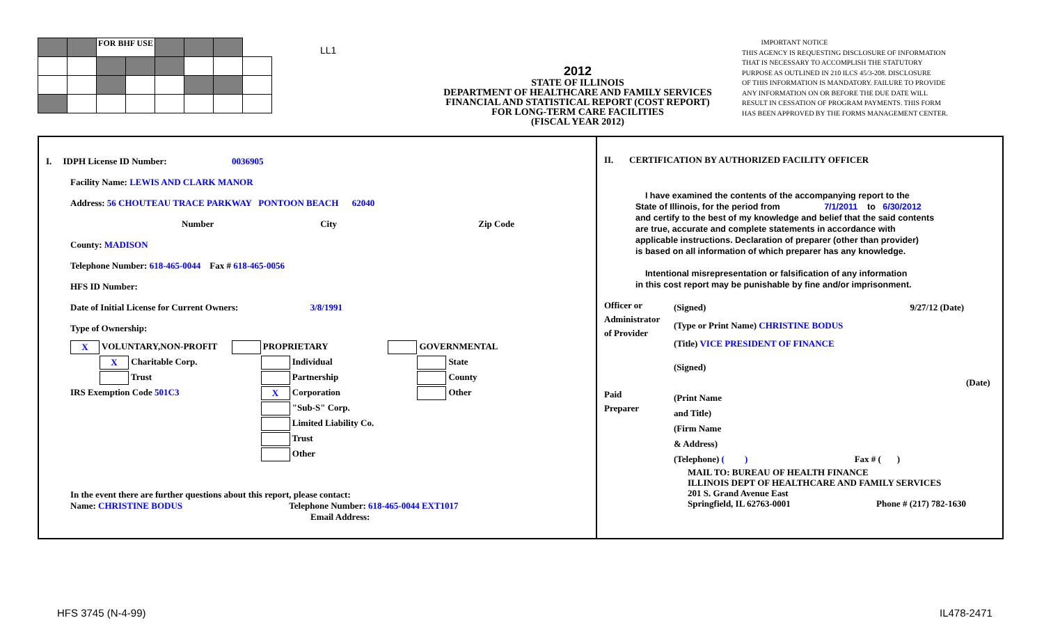| | | FOR BHF USE | | | | | |
LL1
2012
STATE OF ILLINOIS
DEPARTMENT OF HEALTHCARE AND FAMILY SERVICES
FINANCIAL AND STATISTICAL REPORT (COST REPORT)
FOR LONG-TERM CARE FACILITIES
(FISCAL YEAR 2012)
IMPORTANT NOTICE
THIS AGENCY IS REQUESTING DISCLOSURE OF INFORMATION
THAT IS NECESSARY TO ACCOMPLISH THE STATUTORY
PURPOSE AS OUTLINED IN 210 ILCS 45/3-208. DISCLOSURE
OF THIS INFORMATION IS MANDATORY. FAILURE TO PROVIDE
ANY INFORMATION ON OR BEFORE THE DUE DATE WILL
RESULT IN CESSATION OF PROGRAM PAYMENTS. THIS FORM
HAS BEEN APPROVED BY THE FORMS MANAGEMENT CENTER.
I. IDPH License ID Number: 0036905
Facility Name: LEWIS AND CLARK MANOR
Address: 56 CHOUTEAU TRACE PARKWAY PONTOON BEACH 62040
Number City Zip Code
County: MADISON
Telephone Number: 618-465-0044 Fax # 618-465-0056
HFS ID Number:
Date of Initial License for Current Owners: 3/8/1991
Type of Ownership:
X VOLUNTARY,NON-PROFIT
X Charitable Corp.
Trust
IRS Exemption Code 501C3
PROPRIETARY
Individual
Partnership
X Corporation
"Sub-S" Corp.
Limited Liability Co.
Trust
Other
GOVERNMENTAL
State
County
Other
In the event there are further questions about this report, please contact:
Name: CHRISTINE BODUS Telephone Number: 618-465-0044 EXT1017
Email Address:
II. CERTIFICATION BY AUTHORIZED FACILITY OFFICER
I have examined the contents of the accompanying report to the
State of Illinois, for the period from 7/1/2011 to 6/30/2012
and certify to the best of my knowledge and belief that the said contents
are true, accurate and complete statements in accordance with
applicable instructions. Declaration of preparer (other than provider)
is based on all information of which preparer has any knowledge.
Intentional misrepresentation or falsification of any information
in this cost report may be punishable by fine and/or imprisonment.
Officer or
Administrator
of Provider
(Signed) 9/27/12 (Date)
(Type or Print Name) CHRISTINE BODUS
(Title) VICE PRESIDENT OF FINANCE
Paid
Preparer
(Signed)
(Date)
(Print Name
and Title)
(Firm Name
& Address)
(Telephone) ( ) Fax # ( )
MAIL TO: BUREAU OF HEALTH FINANCE
ILLINOIS DEPT OF HEALTHCARE AND FAMILY SERVICES
201 S. Grand Avenue East
Springfield, IL 62763-0001 Phone # (217) 782-1630
HFS 3745 (N-4-99) IL478-2471